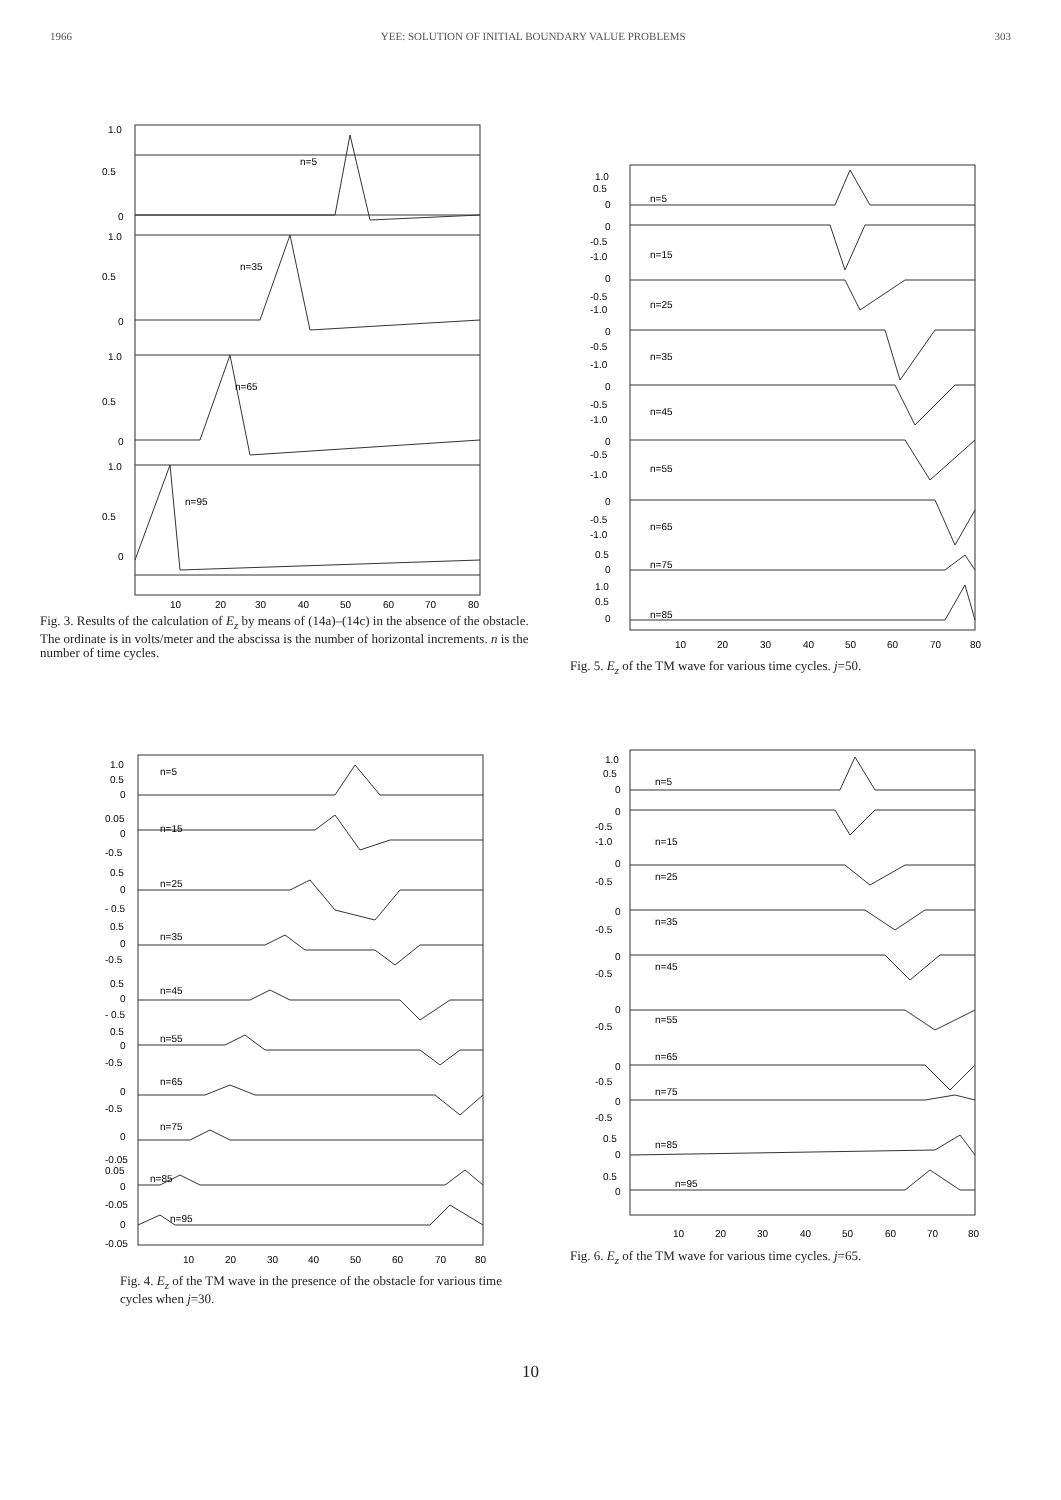1966 YEE: SOLUTION OF INITIAL BOUNDARY VALUE PROBLEMS 303
1.0
0.5
0
1.0
0.5
0
1.0
0.5
0
1.0
0.5
0
n=5
n=35
n=65
n=95
10
20
30
40
50
60
70
80
Fig. 3. Results of the calculation of E<sub>z</sub> by means of (14a)–(14c) in the absence of the obstacle. The ordinate is in volts/meter and the abscissa is the number of horizontal increments. n is the number of time cycles.
1.0
0.5
0
n=5
0
-0.5
-1.0
n=15
0
-0.5
-1.0
n=25
0
-0.5
-1.0
n=35
0
-0.5
-1.0
n=45
0
-0.5
-1.0
n=55
0
-0.5
-1.0
n=65
0.5
0
n=75
1.0
0.5
0
n=85
10
20
30
40
50
60
70
80
Fig. 5. E<sub>z</sub> of the TM wave for various time cycles. j=50.
1.0
0.5
0
n=5
0.05
0
-0.5
n=15
0.5
0
- 0.5
n=25
0.5
0
-0.5
n=35
0.5
0
- 0.5
n=45
0.5
0
-0.5
n=55
0
-0.5
n=65
0
-0.05
n=75
0.05
0
-0.05
n=85
0
-0.05
n=95
10
20
30
40
50
60
70
80
Fig. 4. E<sub>z</sub> of the TM wave in the presence of the obstacle for various time cycles when j=30.
1.0
0.5
0
n=5
0
-0.5
-1.0
n=15
0
-0.5
n=25
0
-0.5
n=35
0
-0.5
n=45
0
-0.5
n=55
0
-0.5
n=65
0
-0.5
n=75
0.5
0
n=85
0.5
0
n=95
10
20
30
40
50
60
70
80
Fig. 6. E<sub>z</sub> of the TM wave for various time cycles. j=65.
10